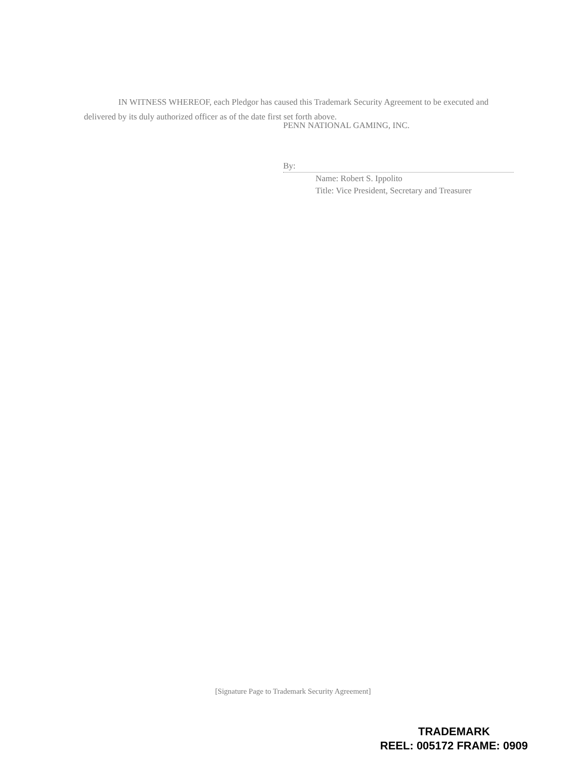IN WITNESS WHEREOF, each Pledgor has caused this Trademark Security Agreement to be executed and delivered by its duly authorized officer as of the date first set forth above.
PENN NATIONAL GAMING, INC.
By:
Name: Robert S. Ippolito
Title: Vice President, Secretary and Treasurer
[Signature Page to Trademark Security Agreement]
TRADEMARK
REEL: 005172 FRAME: 0909